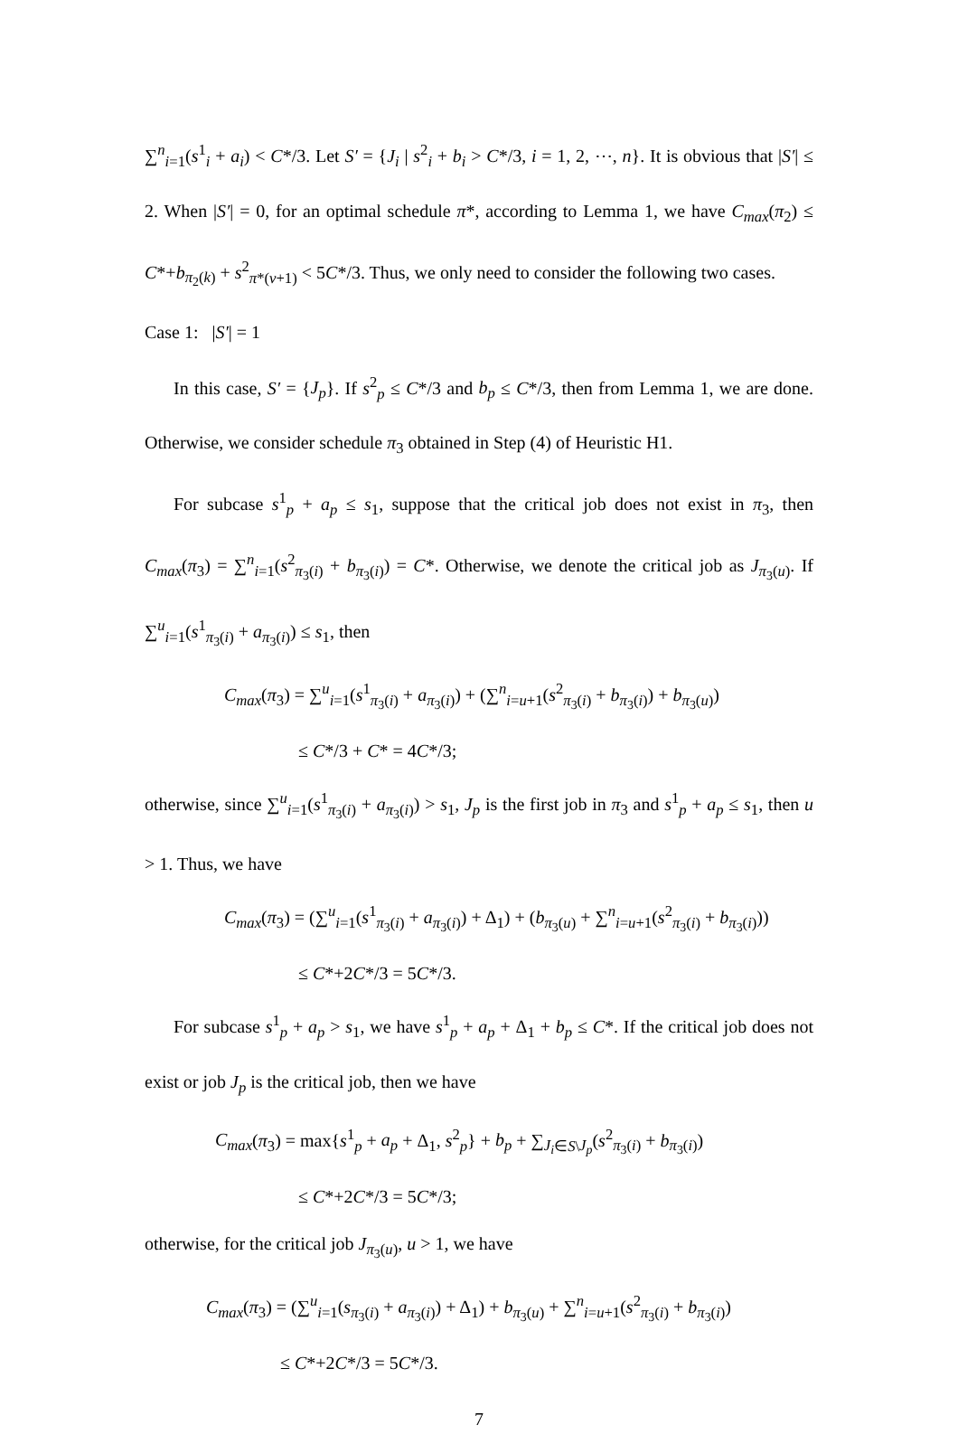∑<sup>n</sup><sub>i=1</sub>(s<sup>1</sup><sub>i</sub> + a<sub>i</sub>) < C*/3. Let S′ = {J<sub>i</sub> | s<sup>2</sup><sub>i</sub> + b<sub>i</sub> > C*/3, i = 1, 2, ⋯, n}. It is obvious that |S′| ≤ 2. When |S′| = 0, for an optimal schedule π*, according to Lemma 1, we have C<sub>max</sub>(π<sub>2</sub>) ≤ C*+b<sub>π<sub>2</sub>(k)</sub> + s<sup>2</sup><sub>π*(v+1)</sub> < 5C*/3. Thus, we only need to consider the following two cases.
Case 1: |S′| = 1
In this case, S′ = {J<sub>p</sub>}. If s<sup>2</sup><sub>p</sub> ≤ C*/3 and b<sub>p</sub> ≤ C*/3, then from Lemma 1, we are done. Otherwise, we consider schedule π<sub>3</sub> obtained in Step (4) of Heuristic H1.
For subcase s<sup>1</sup><sub>p</sub> + a<sub>p</sub> ≤ s<sub>1</sub>, suppose that the critical job does not exist in π<sub>3</sub>, then C<sub>max</sub>(π<sub>3</sub>) = ∑<sup>n</sup><sub>i=1</sub>(s<sup>2</sup><sub>π<sub>3</sub>(i)</sub> + b<sub>π<sub>3</sub>(i)</sub>) = C*. Otherwise, we denote the critical job as J<sub>π<sub>3</sub>(u)</sub>. If ∑<sup>u</sup><sub>i=1</sub>(s<sup>1</sup><sub>π<sub>3</sub>(i)</sub> + a<sub>π<sub>3</sub>(i)</sub>) ≤ s<sub>1</sub>, then
C<sub>max</sub>(π<sub>3</sub>) = ∑<sup>u</sup><sub>i=1</sub>(s<sup>1</sup><sub>π<sub>3</sub>(i)</sub> + a<sub>π<sub>3</sub>(i)</sub>) + (∑<sup>n</sup><sub>i=u+1</sub>(s<sup>2</sup><sub>π<sub>3</sub>(i)</sub> + b<sub>π<sub>3</sub>(i)</sub>) + b<sub>π<sub>3</sub>(u)</sub>)
≤ C*/3 + C* = 4C*/3;
otherwise, since ∑<sup>u</sup><sub>i=1</sub>(s<sup>1</sup><sub>π<sub>3</sub>(i)</sub> + a<sub>π<sub>3</sub>(i)</sub>) > s<sub>1</sub>, J<sub>p</sub> is the first job in π<sub>3</sub> and s<sup>1</sup><sub>p</sub> + a<sub>p</sub> ≤ s<sub>1</sub>, then u > 1. Thus, we have
C<sub>max</sub>(π<sub>3</sub>) = (∑<sup>u</sup><sub>i=1</sub>(s<sup>1</sup><sub>π<sub>3</sub>(i)</sub> + a<sub>π<sub>3</sub>(i)</sub>) + Δ<sub>1</sub>) + (b<sub>π<sub>3</sub>(u)</sub> + ∑<sup>n</sup><sub>i=u+1</sub>(s<sup>2</sup><sub>π<sub>3</sub>(i)</sub> + b<sub>π<sub>3</sub>(i)</sub>))
≤ C*+2C*/3 = 5C*/3.
For subcase s<sup>1</sup><sub>p</sub> + a<sub>p</sub> > s<sub>1</sub>, we have s<sup>1</sup><sub>p</sub> + a<sub>p</sub> + Δ<sub>1</sub> + b<sub>p</sub> ≤ C*. If the critical job does not exist or job J<sub>p</sub> is the critical job, then we have
C<sub>max</sub>(π<sub>3</sub>) = max{s<sup>1</sup><sub>p</sub> + a<sub>p</sub> + Δ<sub>1</sub>, s<sup>2</sup><sub>p</sub>} + b<sub>p</sub> + ∑<sub>J<sub>i</sub>∈S\J<sub>p</sub></sub>(s<sup>2</sup><sub>π<sub>3</sub>(i)</sub> + b<sub>π<sub>3</sub>(i)</sub>)
≤ C*+2C*/3 = 5C*/3;
otherwise, for the critical job J<sub>π<sub>3</sub>(u)</sub>, u > 1, we have
C<sub>max</sub>(π<sub>3</sub>) = (∑<sup>u</sup><sub>i=1</sub>(s<sub>π<sub>3</sub>(i)</sub> + a<sub>π<sub>3</sub>(i)</sub>) + Δ<sub>1</sub>) + b<sub>π<sub>3</sub>(u)</sub> + ∑<sup>n</sup><sub>i=u+1</sub>(s<sup>2</sup><sub>π<sub>3</sub>(i)</sub> + b<sub>π<sub>3</sub>(i)</sub>)
≤ C*+2C*/3 = 5C*/3.
7